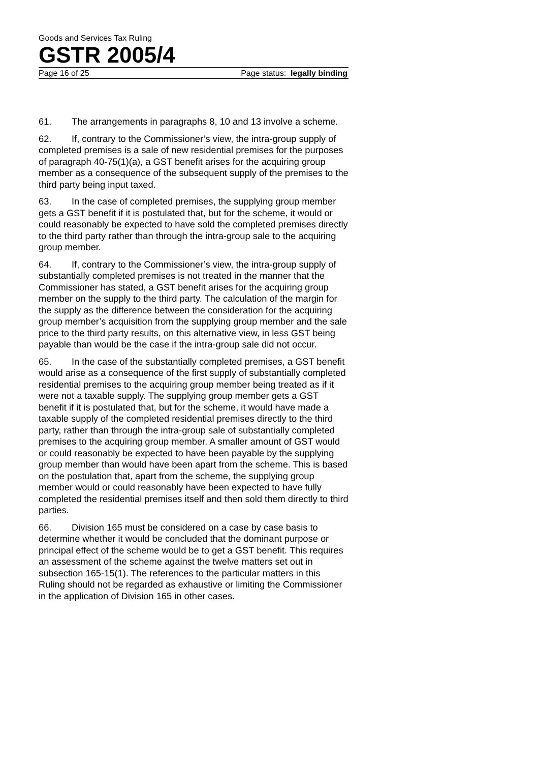Goods and Services Tax Ruling
GSTR 2005/4
Page 16 of 25 Page status: legally binding
61. The arrangements in paragraphs 8, 10 and 13 involve a scheme.
62. If, contrary to the Commissioner’s view, the intra-group supply of completed premises is a sale of new residential premises for the purposes of paragraph 40-75(1)(a), a GST benefit arises for the acquiring group member as a consequence of the subsequent supply of the premises to the third party being input taxed.
63. In the case of completed premises, the supplying group member gets a GST benefit if it is postulated that, but for the scheme, it would or could reasonably be expected to have sold the completed premises directly to the third party rather than through the intra-group sale to the acquiring group member.
64. If, contrary to the Commissioner’s view, the intra-group supply of substantially completed premises is not treated in the manner that the Commissioner has stated, a GST benefit arises for the acquiring group member on the supply to the third party. The calculation of the margin for the supply as the difference between the consideration for the acquiring group member’s acquisition from the supplying group member and the sale price to the third party results, on this alternative view, in less GST being payable than would be the case if the intra-group sale did not occur.
65. In the case of the substantially completed premises, a GST benefit would arise as a consequence of the first supply of substantially completed residential premises to the acquiring group member being treated as if it were not a taxable supply. The supplying group member gets a GST benefit if it is postulated that, but for the scheme, it would have made a taxable supply of the completed residential premises directly to the third party, rather than through the intra-group sale of substantially completed premises to the acquiring group member. A smaller amount of GST would or could reasonably be expected to have been payable by the supplying group member than would have been apart from the scheme. This is based on the postulation that, apart from the scheme, the supplying group member would or could reasonably have been expected to have fully completed the residential premises itself and then sold them directly to third parties.
66. Division 165 must be considered on a case by case basis to determine whether it would be concluded that the dominant purpose or principal effect of the scheme would be to get a GST benefit. This requires an assessment of the scheme against the twelve matters set out in subsection 165-15(1). The references to the particular matters in this Ruling should not be regarded as exhaustive or limiting the Commissioner in the application of Division 165 in other cases.